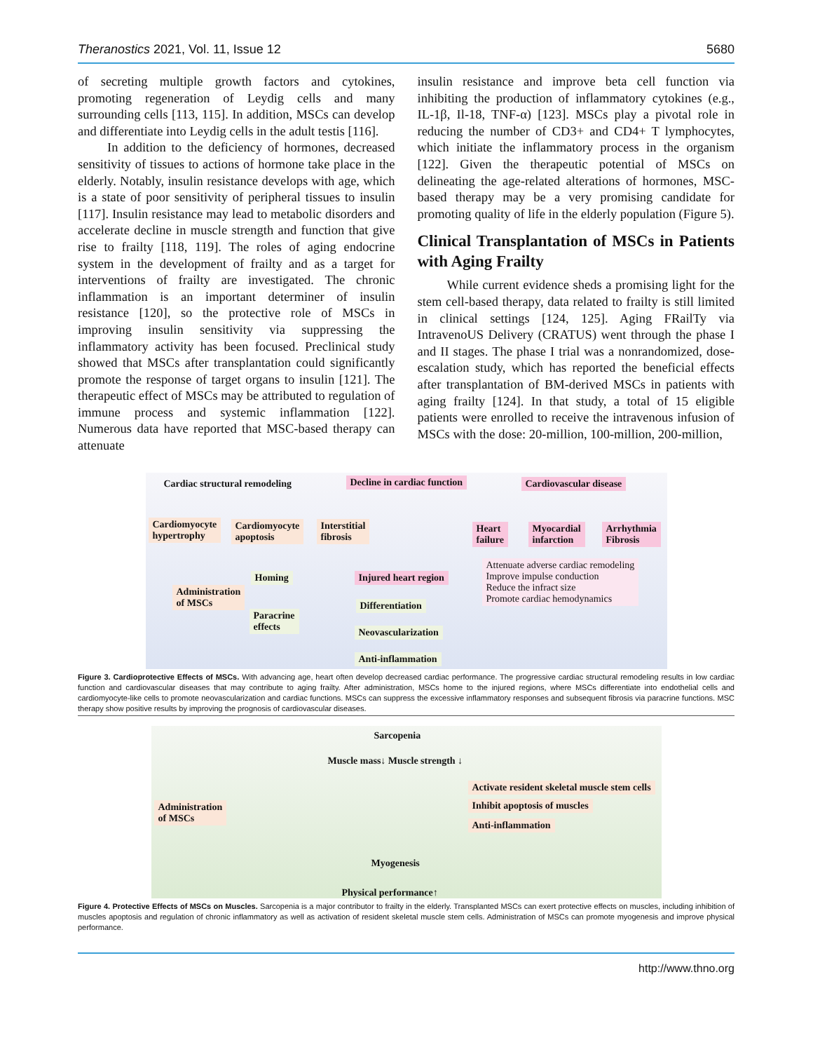Theranostics 2021, Vol. 11, Issue 12 5680
of secreting multiple growth factors and cytokines, promoting regeneration of Leydig cells and many surrounding cells [113, 115]. In addition, MSCs can develop and differentiate into Leydig cells in the adult testis [116].
In addition to the deficiency of hormones, decreased sensitivity of tissues to actions of hormone take place in the elderly. Notably, insulin resistance develops with age, which is a state of poor sensitivity of peripheral tissues to insulin [117]. Insulin resistance may lead to metabolic disorders and accelerate decline in muscle strength and function that give rise to frailty [118, 119]. The roles of aging endocrine system in the development of frailty and as a target for interventions of frailty are investigated. The chronic inflammation is an important determiner of insulin resistance [120], so the protective role of MSCs in improving insulin sensitivity via suppressing the inflammatory activity has been focused. Preclinical study showed that MSCs after transplantation could significantly promote the response of target organs to insulin [121]. The therapeutic effect of MSCs may be attributed to regulation of immune process and systemic inflammation [122]. Numerous data have reported that MSC-based therapy can attenuate
insulin resistance and improve beta cell function via inhibiting the production of inflammatory cytokines (e.g., IL-1β, Il-18, TNF-α) [123]. MSCs play a pivotal role in reducing the number of CD3+ and CD4+ T lymphocytes, which initiate the inflammatory process in the organism [122]. Given the therapeutic potential of MSCs on delineating the age-related alterations of hormones, MSC-based therapy may be a very promising candidate for promoting quality of life in the elderly population (Figure 5).
Clinical Transplantation of MSCs in Patients with Aging Frailty
While current evidence sheds a promising light for the stem cell-based therapy, data related to frailty is still limited in clinical settings [124, 125]. Aging FRailTy via IntravenoUS Delivery (CRATUS) went through the phase I and II stages. The phase I trial was a nonrandomized, dose-escalation study, which has reported the beneficial effects after transplantation of BM-derived MSCs in patients with aging frailty [124]. In that study, a total of 15 eligible patients were enrolled to receive the intravenous infusion of MSCs with the dose: 20-million, 100-million, 200-million,
Cardiac structural remodeling Decline in cardiac function Cardiovascular disease
Cardiomyocyte
hypertrophy
Cardiomyocyte
apoptosis
Interstitial
fibrosis
Heart
failure
Myocardial
infarction
Arrhythmia
Fibrosis
Attenuate adverse cardiac remodeling
Improve impulse conduction
Reduce the infract size
Promote cardiac hemodynamics
Homing Injured heart region
Administration
of MSCs
Paracrine
effects
Differentiation
Neovascularization
Anti-inflammation
Figure 3. Cardioprotective Effects of MSCs. With advancing age, heart often develop decreased cardiac performance. The progressive cardiac structural remodeling results in low cardiac function and cardiovascular diseases that may contribute to aging frailty. After administration, MSCs home to the injured regions, where MSCs differentiate into endothelial cells and cardiomyocyte-like cells to promote neovascularization and cardiac functions. MSCs can suppress the excessive inflammatory responses and subsequent fibrosis via paracrine functions. MSC therapy show positive results by improving the prognosis of cardiovascular diseases.
Sarcopenia
Muscle mass↓ Muscle strength ↓
Administration
of MSCs
Activate resident skeletal muscle stem cells
Inhibit apoptosis of muscles
Anti-inflammation
Myogenesis
Physical performance↑
Figure 4. Protective Effects of MSCs on Muscles. Sarcopenia is a major contributor to frailty in the elderly. Transplanted MSCs can exert protective effects on muscles, including inhibition of muscles apoptosis and regulation of chronic inflammatory as well as activation of resident skeletal muscle stem cells. Administration of MSCs can promote myogenesis and improve physical performance.
http://www.thno.org